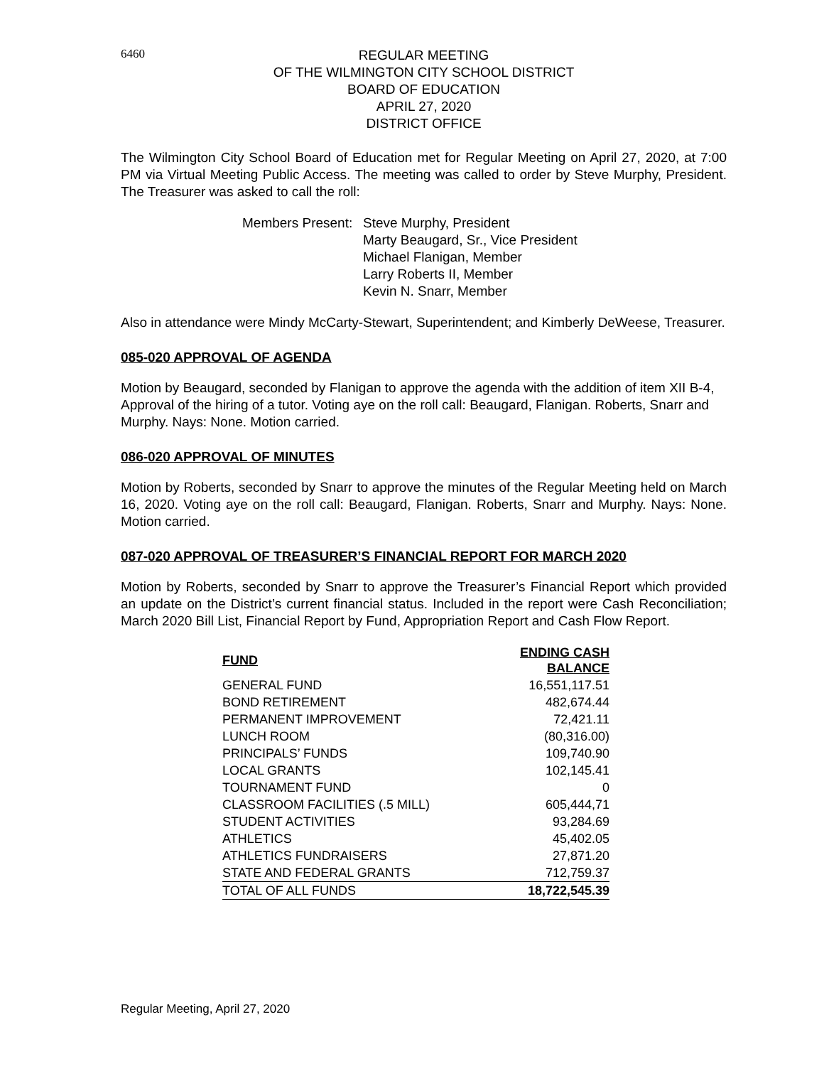6460
REGULAR MEETING
OF THE WILMINGTON CITY SCHOOL DISTRICT
BOARD OF EDUCATION
APRIL 27, 2020
DISTRICT OFFICE
The Wilmington City School Board of Education met for Regular Meeting on April 27, 2020, at 7:00 PM via Virtual Meeting Public Access. The meeting was called to order by Steve Murphy, President. The Treasurer was asked to call the roll:
Members Present:
Steve Murphy, President
Marty Beaugard, Sr., Vice President
Michael Flanigan, Member
Larry Roberts II, Member
Kevin N. Snarr, Member
Also in attendance were Mindy McCarty-Stewart, Superintendent; and Kimberly DeWeese, Treasurer.
085-020 APPROVAL OF AGENDA
Motion by Beaugard, seconded by Flanigan to approve the agenda with the addition of item XII B-4, Approval of the hiring of a tutor. Voting aye on the roll call: Beaugard, Flanigan. Roberts, Snarr and Murphy. Nays: None. Motion carried.
086-020 APPROVAL OF MINUTES
Motion by Roberts, seconded by Snarr to approve the minutes of the Regular Meeting held on March 16, 2020. Voting aye on the roll call: Beaugard, Flanigan. Roberts, Snarr and Murphy. Nays: None. Motion carried.
087-020 APPROVAL OF TREASURER’S FINANCIAL REPORT FOR MARCH 2020
Motion by Roberts, seconded by Snarr to approve the Treasurer’s Financial Report which provided an update on the District’s current financial status. Included in the report were Cash Reconciliation; March 2020 Bill List, Financial Report by Fund, Appropriation Report and Cash Flow Report.
| FUND | ENDING CASH BALANCE |
| --- | --- |
| GENERAL FUND | 16,551,117.51 |
| BOND RETIREMENT | 482,674.44 |
| PERMANENT IMPROVEMENT | 72,421.11 |
| LUNCH ROOM | (80,316.00) |
| PRINCIPALS’ FUNDS | 109,740.90 |
| LOCAL GRANTS | 102,145.41 |
| TOURNAMENT FUND | 0 |
| CLASSROOM FACILITIES (.5 MILL) | 605,444,71 |
| STUDENT ACTIVITIES | 93,284.69 |
| ATHLETICS | 45,402.05 |
| ATHLETICS FUNDRAISERS | 27,871.20 |
| STATE AND FEDERAL GRANTS | 712,759.37 |
| TOTAL OF ALL FUNDS | 18,722,545.39 |
Regular Meeting, April 27, 2020